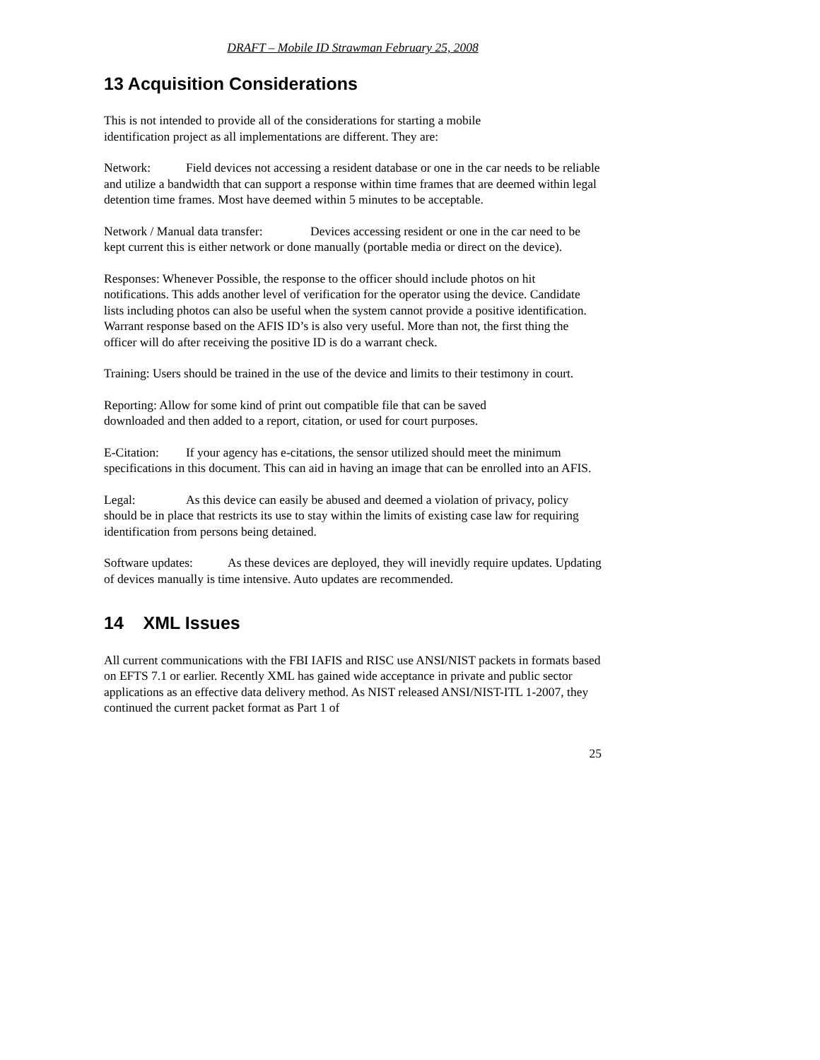DRAFT – Mobile ID Strawman February 25, 2008
13 Acquisition Considerations
This is not intended to provide all of the considerations for starting a mobile
identification project as all implementations are different. They are:
Network: Field devices not accessing a resident database or one in the car needs to be reliable and utilize a bandwidth that can support a response within time frames that are deemed within legal detention time frames. Most have deemed within 5 minutes to be acceptable.
Network / Manual data transfer: Devices accessing resident or one in the car need to be kept current this is either network or done manually (portable media or direct on the device).
Responses: Whenever Possible, the response to the officer should include photos on hit notifications. This adds another level of verification for the operator using the device. Candidate lists including photos can also be useful when the system cannot provide a positive identification. Warrant response based on the AFIS ID’s is also very useful. More than not, the first thing the officer will do after receiving the positive ID is do a warrant check.
Training: Users should be trained in the use of the device and limits to their testimony in court.
Reporting: Allow for some kind of print out compatible file that can be saved
downloaded and then added to a report, citation, or used for court purposes.
E-Citation: If your agency has e-citations, the sensor utilized should meet the minimum specifications in this document. This can aid in having an image that can be enrolled into an AFIS.
Legal: As this device can easily be abused and deemed a violation of privacy, policy should be in place that restricts its use to stay within the limits of existing case law for requiring identification from persons being detained.
Software updates: As these devices are deployed, they will inevidly require updates. Updating of devices manually is time intensive. Auto updates are recommended.
14 XML Issues
All current communications with the FBI IAFIS and RISC use ANSI/NIST packets in formats based on EFTS 7.1 or earlier. Recently XML has gained wide acceptance in private and public sector applications as an effective data delivery method. As NIST released ANSI/NIST-ITL 1-2007, they continued the current packet format as Part 1 of
25